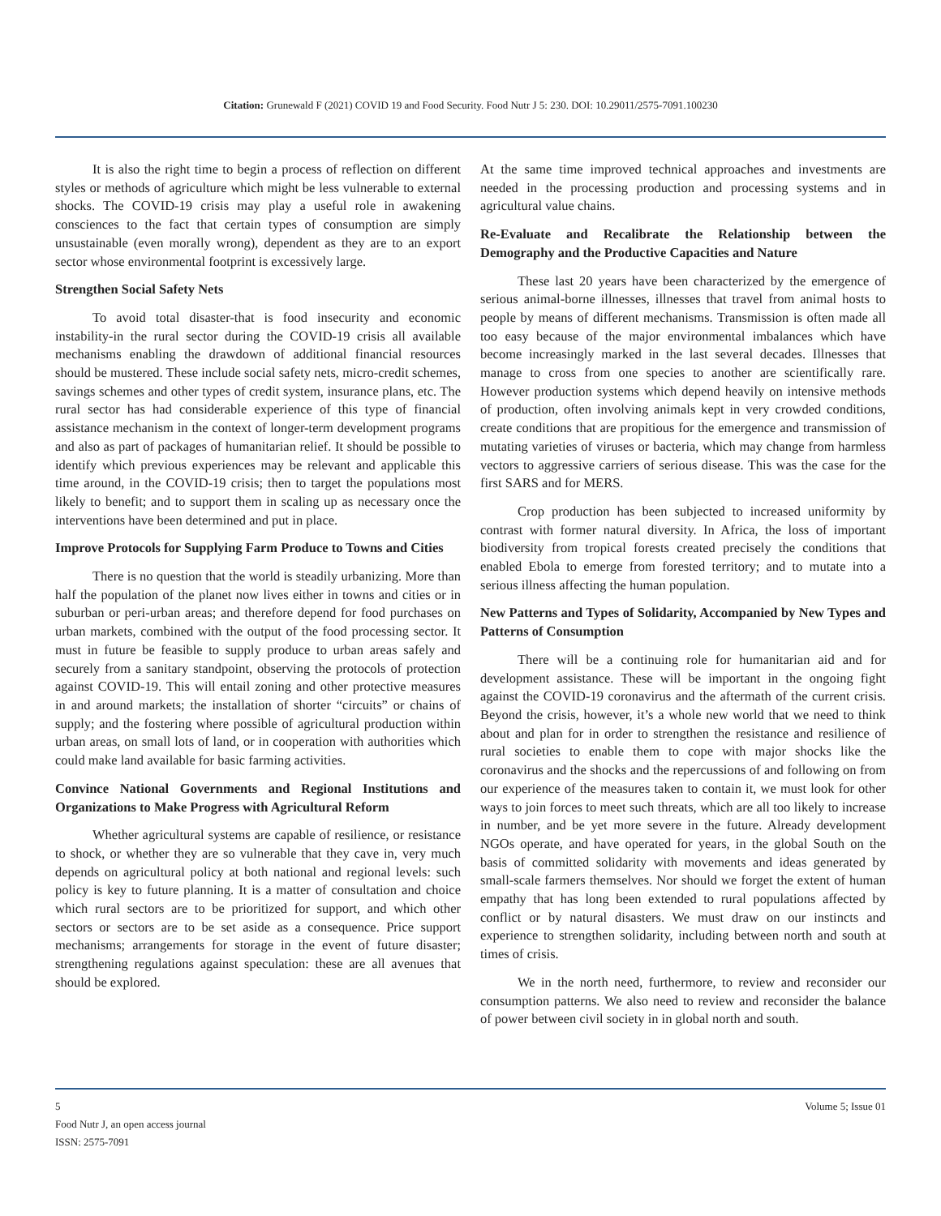Citation: Grunewald F (2021) COVID 19 and Food Security. Food Nutr J 5: 230. DOI: 10.29011/2575-7091.100230
It is also the right time to begin a process of reflection on different styles or methods of agriculture which might be less vulnerable to external shocks. The COVID-19 crisis may play a useful role in awakening consciences to the fact that certain types of consumption are simply unsustainable (even morally wrong), dependent as they are to an export sector whose environmental footprint is excessively large.
Strengthen Social Safety Nets
To avoid total disaster-that is food insecurity and economic instability-in the rural sector during the COVID-19 crisis all available mechanisms enabling the drawdown of additional financial resources should be mustered. These include social safety nets, micro-credit schemes, savings schemes and other types of credit system, insurance plans, etc. The rural sector has had considerable experience of this type of financial assistance mechanism in the context of longer-term development programs and also as part of packages of humanitarian relief. It should be possible to identify which previous experiences may be relevant and applicable this time around, in the COVID-19 crisis; then to target the populations most likely to benefit; and to support them in scaling up as necessary once the interventions have been determined and put in place.
Improve Protocols for Supplying Farm Produce to Towns and Cities
There is no question that the world is steadily urbanizing. More than half the population of the planet now lives either in towns and cities or in suburban or peri-urban areas; and therefore depend for food purchases on urban markets, combined with the output of the food processing sector. It must in future be feasible to supply produce to urban areas safely and securely from a sanitary standpoint, observing the protocols of protection against COVID-19. This will entail zoning and other protective measures in and around markets; the installation of shorter “circuits” or chains of supply; and the fostering where possible of agricultural production within urban areas, on small lots of land, or in cooperation with authorities which could make land available for basic farming activities.
Convince National Governments and Regional Institutions and Organizations to Make Progress with Agricultural Reform
Whether agricultural systems are capable of resilience, or resistance to shock, or whether they are so vulnerable that they cave in, very much depends on agricultural policy at both national and regional levels: such policy is key to future planning. It is a matter of consultation and choice which rural sectors are to be prioritized for support, and which other sectors or sectors are to be set aside as a consequence. Price support mechanisms; arrangements for storage in the event of future disaster; strengthening regulations against speculation: these are all avenues that should be explored.
At the same time improved technical approaches and investments are needed in the processing production and processing systems and in agricultural value chains.
Re-Evaluate and Recalibrate the Relationship between the Demography and the Productive Capacities and Nature
These last 20 years have been characterized by the emergence of serious animal-borne illnesses, illnesses that travel from animal hosts to people by means of different mechanisms. Transmission is often made all too easy because of the major environmental imbalances which have become increasingly marked in the last several decades. Illnesses that manage to cross from one species to another are scientifically rare. However production systems which depend heavily on intensive methods of production, often involving animals kept in very crowded conditions, create conditions that are propitious for the emergence and transmission of mutating varieties of viruses or bacteria, which may change from harmless vectors to aggressive carriers of serious disease. This was the case for the first SARS and for MERS.
Crop production has been subjected to increased uniformity by contrast with former natural diversity. In Africa, the loss of important biodiversity from tropical forests created precisely the conditions that enabled Ebola to emerge from forested territory; and to mutate into a serious illness affecting the human population.
New Patterns and Types of Solidarity, Accompanied by New Types and Patterns of Consumption
There will be a continuing role for humanitarian aid and for development assistance. These will be important in the ongoing fight against the COVID-19 coronavirus and the aftermath of the current crisis. Beyond the crisis, however, it’s a whole new world that we need to think about and plan for in order to strengthen the resistance and resilience of rural societies to enable them to cope with major shocks like the coronavirus and the shocks and the repercussions of and following on from our experience of the measures taken to contain it, we must look for other ways to join forces to meet such threats, which are all too likely to increase in number, and be yet more severe in the future. Already development NGOs operate, and have operated for years, in the global South on the basis of committed solidarity with movements and ideas generated by small-scale farmers themselves. Nor should we forget the extent of human empathy that has long been extended to rural populations affected by conflict or by natural disasters. We must draw on our instincts and experience to strengthen solidarity, including between north and south at times of crisis.
We in the north need, furthermore, to review and reconsider our consumption patterns. We also need to review and reconsider the balance of power between civil society in in global north and south.
5 Volume 5; Issue 01
Food Nutr J, an open access journal
ISSN: 2575-7091